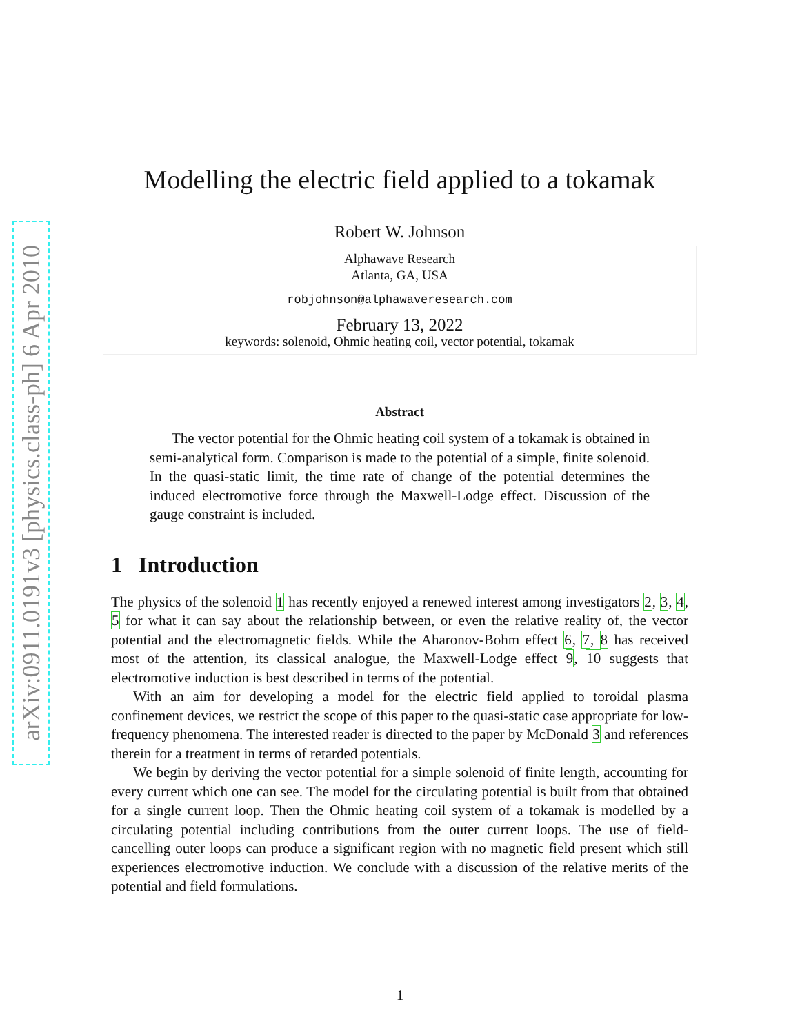arXiv:0911.0191v3 [physics.class-ph] 6 Apr 2010
Modelling the electric field applied to a tokamak
Robert W. Johnson
Alphawave Research
Atlanta, GA, USA
robjohnson@alphawaveresearch.com
February 13, 2022
keywords: solenoid, Ohmic heating coil, vector potential, tokamak
Abstract
The vector potential for the Ohmic heating coil system of a tokamak is obtained in semi-analytical form. Comparison is made to the potential of a simple, finite solenoid. In the quasi-static limit, the time rate of change of the potential determines the induced electromotive force through the Maxwell-Lodge effect. Discussion of the gauge constraint is included.
1 Introduction
The physics of the solenoid 1 has recently enjoyed a renewed interest among investigators 2, 3, 4, 5 for what it can say about the relationship between, or even the relative reality of, the vector potential and the electromagnetic fields. While the Aharonov-Bohm effect 6, 7, 8 has received most of the attention, its classical analogue, the Maxwell-Lodge effect 9, 10 suggests that electromotive induction is best described in terms of the potential.
With an aim for developing a model for the electric field applied to toroidal plasma confinement devices, we restrict the scope of this paper to the quasi-static case appropriate for low-frequency phenomena. The interested reader is directed to the paper by McDonald 3 and references therein for a treatment in terms of retarded potentials.
We begin by deriving the vector potential for a simple solenoid of finite length, accounting for every current which one can see. The model for the circulating potential is built from that obtained for a single current loop. Then the Ohmic heating coil system of a tokamak is modelled by a circulating potential including contributions from the outer current loops. The use of field-cancelling outer loops can produce a significant region with no magnetic field present which still experiences electromotive induction. We conclude with a discussion of the relative merits of the potential and field formulations.
1